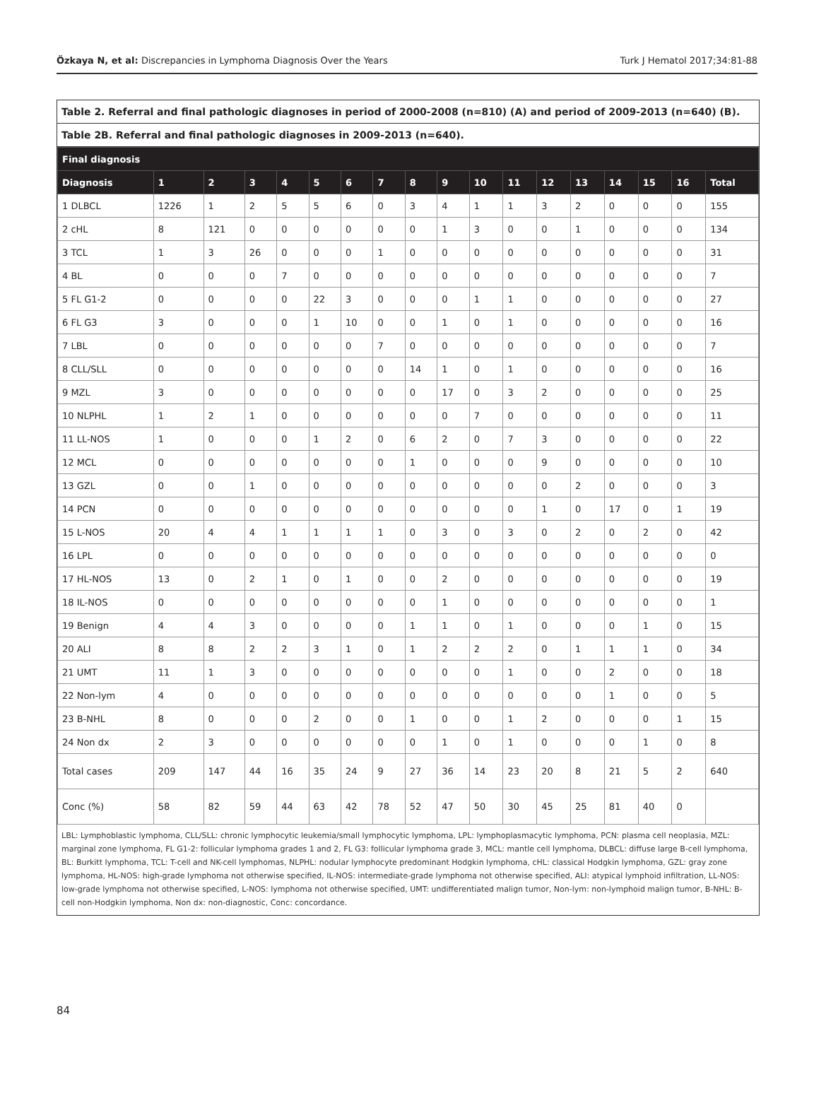Özkaya N, et al: Discrepancies in Lymphoma Diagnosis Over the Years Turk J Hematol 2017;34:81-88
Table 2. Referral and final pathologic diagnoses in period of 2000-2008 (n=810) (A) and period of 2009-2013 (n=640) (B).
Table 2B. Referral and final pathologic diagnoses in 2009-2013 (n=640).
| Final diagnosis | | | | | | | | | | | | | | | | | |
| --- | --- | --- | --- | --- | --- | --- | --- | --- | --- | --- | --- | --- | --- | --- | --- | --- | --- |
| Diagnosis | 1 | 2 | 3 | 4 | 5 | 6 | 7 | 8 | 9 | 10 | 11 | 12 | 13 | 14 | 15 | 16 | Total |
| 1 DLBCL | 1226 | 1 | 2 | 5 | 5 | 6 | 0 | 3 | 4 | 1 | 1 | 3 | 2 | 0 | 0 | 0 | 155 |
| 2 cHL | 8 | 121 | 0 | 0 | 0 | 0 | 0 | 0 | 1 | 3 | 0 | 0 | 1 | 0 | 0 | 0 | 134 |
| 3 TCL | 1 | 3 | 26 | 0 | 0 | 0 | 1 | 0 | 0 | 0 | 0 | 0 | 0 | 0 | 0 | 0 | 31 |
| 4 BL | 0 | 0 | 0 | 7 | 0 | 0 | 0 | 0 | 0 | 0 | 0 | 0 | 0 | 0 | 0 | 0 | 7 |
| 5 FL G1-2 | 0 | 0 | 0 | 0 | 22 | 3 | 0 | 0 | 0 | 1 | 1 | 0 | 0 | 0 | 0 | 0 | 27 |
| 6 FL G3 | 3 | 0 | 0 | 0 | 1 | 10 | 0 | 0 | 1 | 0 | 1 | 0 | 0 | 0 | 0 | 0 | 16 |
| 7 LBL | 0 | 0 | 0 | 0 | 0 | 0 | 7 | 0 | 0 | 0 | 0 | 0 | 0 | 0 | 0 | 0 | 7 |
| 8 CLL/SLL | 0 | 0 | 0 | 0 | 0 | 0 | 0 | 14 | 1 | 0 | 1 | 0 | 0 | 0 | 0 | 0 | 16 |
| 9 MZL | 3 | 0 | 0 | 0 | 0 | 0 | 0 | 0 | 17 | 0 | 3 | 2 | 0 | 0 | 0 | 0 | 25 |
| 10 NLPHL | 1 | 2 | 1 | 0 | 0 | 0 | 0 | 0 | 0 | 7 | 0 | 0 | 0 | 0 | 0 | 0 | 11 |
| 11 LL-NOS | 1 | 0 | 0 | 0 | 1 | 2 | 0 | 6 | 2 | 0 | 7 | 3 | 0 | 0 | 0 | 0 | 22 |
| 12 MCL | 0 | 0 | 0 | 0 | 0 | 0 | 0 | 1 | 0 | 0 | 0 | 9 | 0 | 0 | 0 | 0 | 10 |
| 13 GZL | 0 | 0 | 1 | 0 | 0 | 0 | 0 | 0 | 0 | 0 | 0 | 0 | 2 | 0 | 0 | 0 | 3 |
| 14 PCN | 0 | 0 | 0 | 0 | 0 | 0 | 0 | 0 | 0 | 0 | 0 | 1 | 0 | 17 | 0 | 1 | 19 |
| 15 L-NOS | 20 | 4 | 4 | 1 | 1 | 1 | 1 | 0 | 3 | 0 | 3 | 0 | 2 | 0 | 2 | 0 | 42 |
| 16 LPL | 0 | 0 | 0 | 0 | 0 | 0 | 0 | 0 | 0 | 0 | 0 | 0 | 0 | 0 | 0 | 0 | 0 |
| 17 HL-NOS | 13 | 0 | 2 | 1 | 0 | 1 | 0 | 0 | 2 | 0 | 0 | 0 | 0 | 0 | 0 | 0 | 19 |
| 18 IL-NOS | 0 | 0 | 0 | 0 | 0 | 0 | 0 | 0 | 1 | 0 | 0 | 0 | 0 | 0 | 0 | 0 | 1 |
| 19 Benign | 4 | 4 | 3 | 0 | 0 | 0 | 0 | 1 | 1 | 0 | 1 | 0 | 0 | 0 | 1 | 0 | 15 |
| 20 ALI | 8 | 8 | 2 | 2 | 3 | 1 | 0 | 1 | 2 | 2 | 2 | 0 | 1 | 1 | 1 | 0 | 34 |
| 21 UMT | 11 | 1 | 3 | 0 | 0 | 0 | 0 | 0 | 0 | 0 | 1 | 0 | 0 | 2 | 0 | 0 | 18 |
| 22 Non-lym | 4 | 0 | 0 | 0 | 0 | 0 | 0 | 0 | 0 | 0 | 0 | 0 | 0 | 1 | 0 | 0 | 5 |
| 23 B-NHL | 8 | 0 | 0 | 0 | 2 | 0 | 0 | 1 | 0 | 0 | 1 | 2 | 0 | 0 | 0 | 1 | 15 |
| 24 Non dx | 2 | 3 | 0 | 0 | 0 | 0 | 0 | 0 | 1 | 0 | 1 | 0 | 0 | 0 | 1 | 0 | 8 |
| Total cases | 209 | 147 | 44 | 16 | 35 | 24 | 9 | 27 | 36 | 14 | 23 | 20 | 8 | 21 | 5 | 2 | 640 |
| Conc (%) | 58 | 82 | 59 | 44 | 63 | 42 | 78 | 52 | 47 | 50 | 30 | 45 | 25 | 81 | 40 | 0 | |
LBL: Lymphoblastic lymphoma, CLL/SLL: chronic lymphocytic leukemia/small lymphocytic lymphoma, LPL: lymphoplasmacytic lymphoma, PCN: plasma cell neoplasia, MZL: marginal zone lymphoma, FL G1-2: follicular lymphoma grades 1 and 2, FL G3: follicular lymphoma grade 3, MCL: mantle cell lymphoma, DLBCL: diffuse large B-cell lymphoma, BL: Burkitt lymphoma, TCL: T-cell and NK-cell lymphomas, NLPHL: nodular lymphocyte predominant Hodgkin lymphoma, cHL: classical Hodgkin lymphoma, GZL: gray zone lymphoma, HL-NOS: high-grade lymphoma not otherwise specified, IL-NOS: intermediate-grade lymphoma not otherwise specified, ALI: atypical lymphoid infiltration, LL-NOS: low-grade lymphoma not otherwise specified, L-NOS: lymphoma not otherwise specified, UMT: undifferentiated malign tumor, Non-lym: non-lymphoid malign tumor, B-NHL: B-cell non-Hodgkin lymphoma, Non dx: non-diagnostic, Conc: concordance.
84